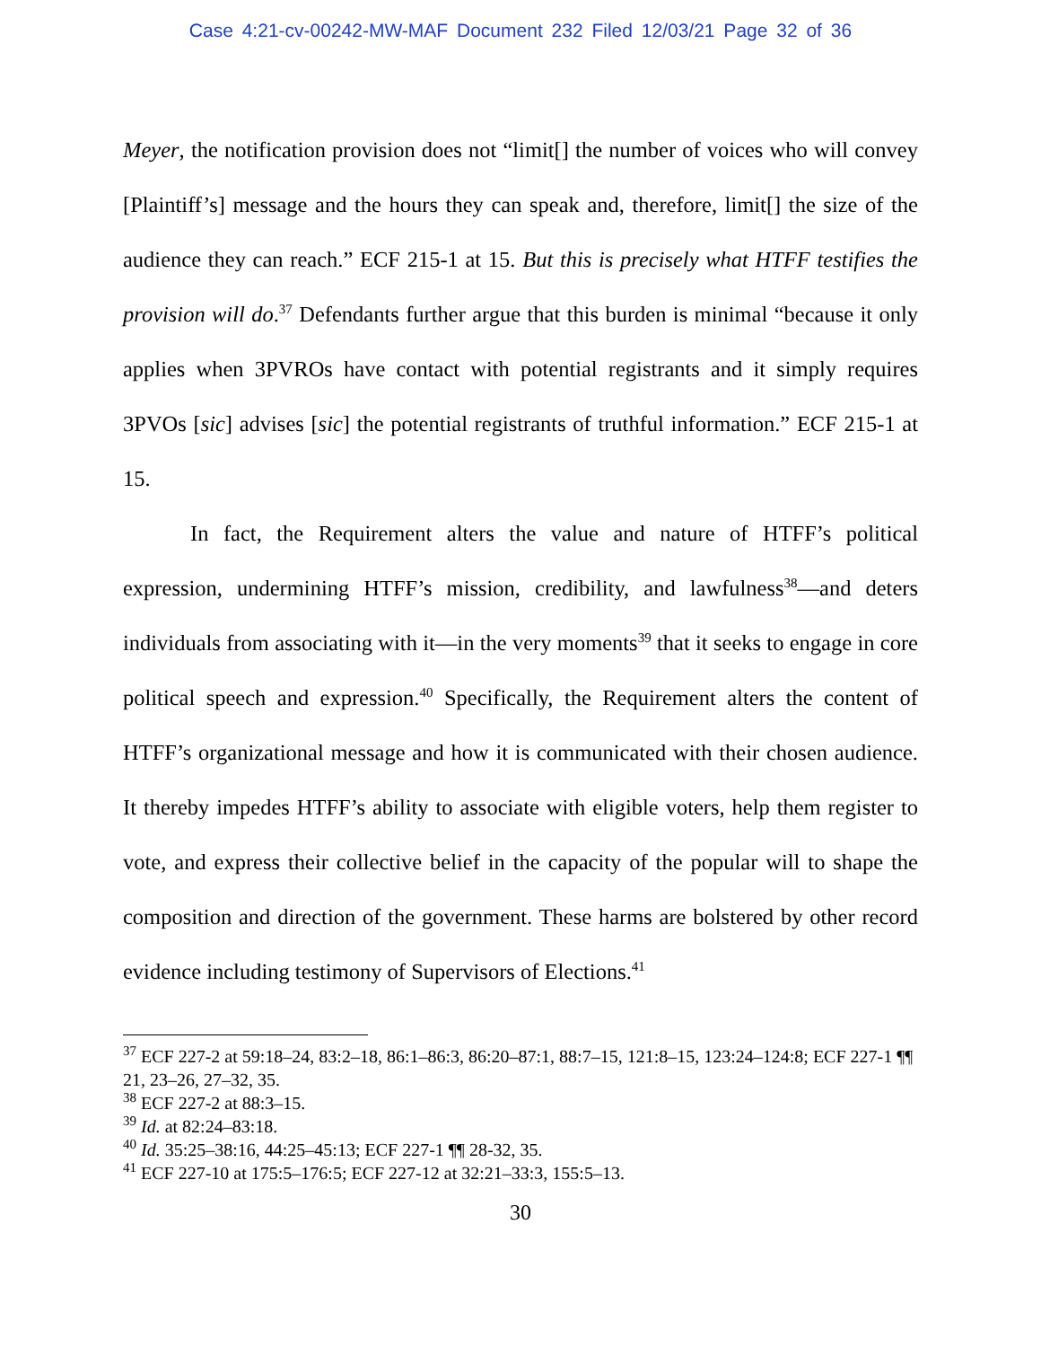Case 4:21-cv-00242-MW-MAF Document 232 Filed 12/03/21 Page 32 of 36
Meyer, the notification provision does not “limit[] the number of voices who will convey [Plaintiff’s] message and the hours they can speak and, therefore, limit[] the size of the audience they can reach.” ECF 215-1 at 15. But this is precisely what HTFF testifies the provision will do.<sup>37</sup> Defendants further argue that this burden is minimal “because it only applies when 3PVROs have contact with potential registrants and it simply requires 3PVOs [sic] advises [sic] the potential registrants of truthful information.” ECF 215-1 at 15.
In fact, the Requirement alters the value and nature of HTFF’s political expression, undermining HTFF’s mission, credibility, and lawfulness<sup>38</sup>—and deters individuals from associating with it—in the very moments<sup>39</sup> that it seeks to engage in core political speech and expression.<sup>40</sup> Specifically, the Requirement alters the content of HTFF’s organizational message and how it is communicated with their chosen audience. It thereby impedes HTFF’s ability to associate with eligible voters, help them register to vote, and express their collective belief in the capacity of the popular will to shape the composition and direction of the government. These harms are bolstered by other record evidence including testimony of Supervisors of Elections.<sup>41</sup>
<sup>37</sup> ECF 227-2 at 59:18–24, 83:2–18, 86:1–86:3, 86:20–87:1, 88:7–15, 121:8–15, 123:24–124:8; ECF 227-1 ¶¶ 21, 23–26, 27–32, 35.
<sup>38</sup> ECF 227-2 at 88:3–15.
<sup>39</sup> Id. at 82:24–83:18.
<sup>40</sup> Id. 35:25–38:16, 44:25–45:13; ECF 227-1 ¶¶ 28-32, 35.
<sup>41</sup> ECF 227-10 at 175:5–176:5; ECF 227-12 at 32:21–33:3, 155:5–13.
30